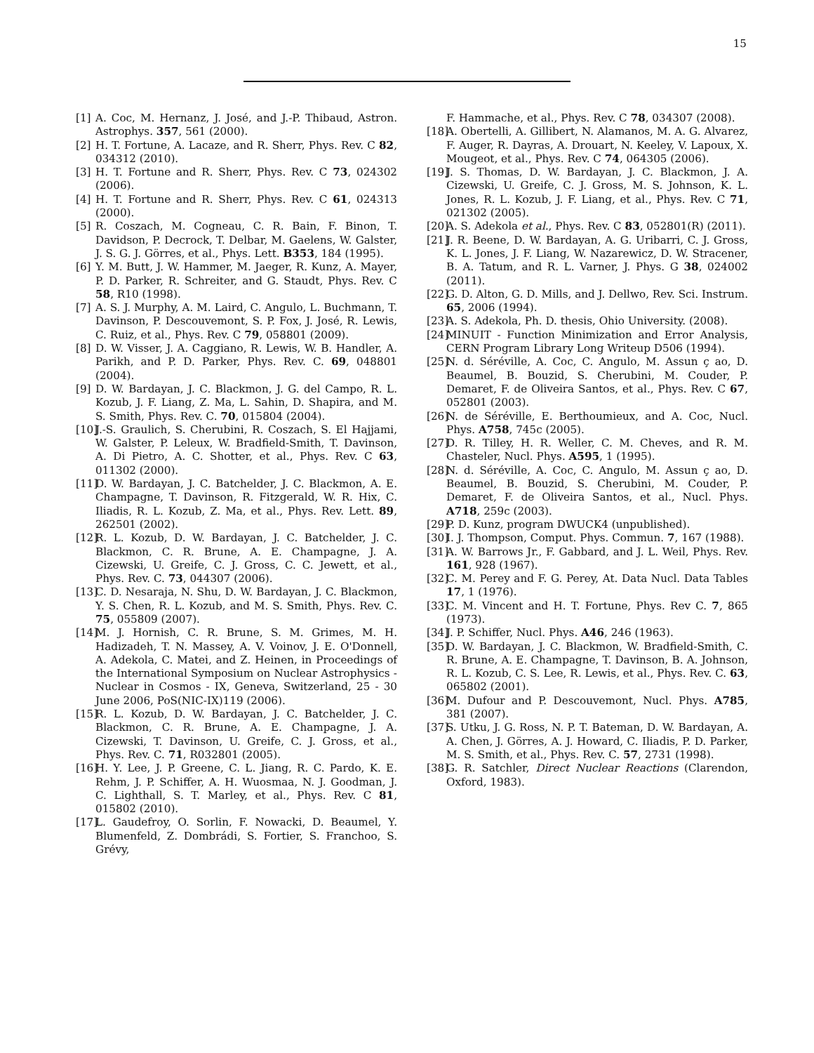15
[1] A. Coc, M. Hernanz, J. José, and J.-P. Thibaud, Astron. Astrophys. 357, 561 (2000).
[2] H. T. Fortune, A. Lacaze, and R. Sherr, Phys. Rev. C 82, 034312 (2010).
[3] H. T. Fortune and R. Sherr, Phys. Rev. C 73, 024302 (2006).
[4] H. T. Fortune and R. Sherr, Phys. Rev. C 61, 024313 (2000).
[5] R. Coszach, M. Cogneau, C. R. Bain, F. Binon, T. Davidson, P. Decrock, T. Delbar, M. Gaelens, W. Galster, J. S. G. J. Görres, et al., Phys. Lett. B353, 184 (1995).
[6] Y. M. Butt, J. W. Hammer, M. Jaeger, R. Kunz, A. Mayer, P. D. Parker, R. Schreiter, and G. Staudt, Phys. Rev. C 58, R10 (1998).
[7] A. S. J. Murphy, A. M. Laird, C. Angulo, L. Buchmann, T. Davinson, P. Descouvemont, S. P. Fox, J. José, R. Lewis, C. Ruiz, et al., Phys. Rev. C 79, 058801 (2009).
[8] D. W. Visser, J. A. Caggiano, R. Lewis, W. B. Handler, A. Parikh, and P. D. Parker, Phys. Rev. C. 69, 048801 (2004).
[9] D. W. Bardayan, J. C. Blackmon, J. G. del Campo, R. L. Kozub, J. F. Liang, Z. Ma, L. Sahin, D. Shapira, and M. S. Smith, Phys. Rev. C. 70, 015804 (2004).
[10] J.-S. Graulich, S. Cherubini, R. Coszach, S. El Hajjami, W. Galster, P. Leleux, W. Bradfield-Smith, T. Davinson, A. Di Pietro, A. C. Shotter, et al., Phys. Rev. C 63, 011302 (2000).
[11] D. W. Bardayan, J. C. Batchelder, J. C. Blackmon, A. E. Champagne, T. Davinson, R. Fitzgerald, W. R. Hix, C. Iliadis, R. L. Kozub, Z. Ma, et al., Phys. Rev. Lett. 89, 262501 (2002).
[12] R. L. Kozub, D. W. Bardayan, J. C. Batchelder, J. C. Blackmon, C. R. Brune, A. E. Champagne, J. A. Cizewski, U. Greife, C. J. Gross, C. C. Jewett, et al., Phys. Rev. C. 73, 044307 (2006).
[13] C. D. Nesaraja, N. Shu, D. W. Bardayan, J. C. Blackmon, Y. S. Chen, R. L. Kozub, and M. S. Smith, Phys. Rev. C. 75, 055809 (2007).
[14] M. J. Hornish, C. R. Brune, S. M. Grimes, M. H. Hadizadeh, T. N. Massey, A. V. Voinov, J. E. O'Donnell, A. Adekola, C. Matei, and Z. Heinen, in Proceedings of the International Symposium on Nuclear Astrophysics - Nuclear in Cosmos - IX, Geneva, Switzerland, 25 - 30 June 2006, PoS(NIC-IX)119 (2006).
[15] R. L. Kozub, D. W. Bardayan, J. C. Batchelder, J. C. Blackmon, C. R. Brune, A. E. Champagne, J. A. Cizewski, T. Davinson, U. Greife, C. J. Gross, et al., Phys. Rev. C. 71, R032801 (2005).
[16] H. Y. Lee, J. P. Greene, C. L. Jiang, R. C. Pardo, K. E. Rehm, J. P. Schiffer, A. H. Wuosmaa, N. J. Goodman, J. C. Lighthall, S. T. Marley, et al., Phys. Rev. C 81, 015802 (2010).
[17] L. Gaudefroy, O. Sorlin, F. Nowacki, D. Beaumel, Y. Blumenfeld, Z. Dombrádi, S. Fortier, S. Franchoo, S. Grévy,
F. Hammache, et al., Phys. Rev. C 78, 034307 (2008).
[18] A. Obertelli, A. Gillibert, N. Alamanos, M. A. G. Alvarez, F. Auger, R. Dayras, A. Drouart, N. Keeley, V. Lapoux, X. Mougeot, et al., Phys. Rev. C 74, 064305 (2006).
[19] J. S. Thomas, D. W. Bardayan, J. C. Blackmon, J. A. Cizewski, U. Greife, C. J. Gross, M. S. Johnson, K. L. Jones, R. L. Kozub, J. F. Liang, et al., Phys. Rev. C 71, 021302 (2005).
[20] A. S. Adekola et al., Phys. Rev. C 83, 052801(R) (2011).
[21] J. R. Beene, D. W. Bardayan, A. G. Uribarri, C. J. Gross, K. L. Jones, J. F. Liang, W. Nazarewicz, D. W. Stracener, B. A. Tatum, and R. L. Varner, J. Phys. G 38, 024002 (2011).
[22] G. D. Alton, G. D. Mills, and J. Dellwo, Rev. Sci. Instrum. 65, 2006 (1994).
[23] A. S. Adekola, Ph. D. thesis, Ohio University. (2008).
[24] MINUIT - Function Minimization and Error Analysis, CERN Program Library Long Writeup D506 (1994).
[25] N. d. Séréville, A. Coc, C. Angulo, M. Assun ç ao, D. Beaumel, B. Bouzid, S. Cherubini, M. Couder, P. Demaret, F. de Oliveira Santos, et al., Phys. Rev. C 67, 052801 (2003).
[26] N. de Séréville, E. Berthoumieux, and A. Coc, Nucl. Phys. A758, 745c (2005).
[27] D. R. Tilley, H. R. Weller, C. M. Cheves, and R. M. Chasteler, Nucl. Phys. A595, 1 (1995).
[28] N. d. Séréville, A. Coc, C. Angulo, M. Assun ç ao, D. Beaumel, B. Bouzid, S. Cherubini, M. Couder, P. Demaret, F. de Oliveira Santos, et al., Nucl. Phys. A718, 259c (2003).
[29] P. D. Kunz, program DWUCK4 (unpublished).
[30] I. J. Thompson, Comput. Phys. Commun. 7, 167 (1988).
[31] A. W. Barrows Jr., F. Gabbard, and J. L. Weil, Phys. Rev. 161, 928 (1967).
[32] C. M. Perey and F. G. Perey, At. Data Nucl. Data Tables 17, 1 (1976).
[33] C. M. Vincent and H. T. Fortune, Phys. Rev C. 7, 865 (1973).
[34] J. P. Schiffer, Nucl. Phys. A46, 246 (1963).
[35] D. W. Bardayan, J. C. Blackmon, W. Bradfield-Smith, C. R. Brune, A. E. Champagne, T. Davinson, B. A. Johnson, R. L. Kozub, C. S. Lee, R. Lewis, et al., Phys. Rev. C. 63, 065802 (2001).
[36] M. Dufour and P. Descouvemont, Nucl. Phys. A785, 381 (2007).
[37] S. Utku, J. G. Ross, N. P. T. Bateman, D. W. Bardayan, A. A. Chen, J. Görres, A. J. Howard, C. Iliadis, P. D. Parker, M. S. Smith, et al., Phys. Rev. C. 57, 2731 (1998).
[38] G. R. Satchler, Direct Nuclear Reactions (Clarendon, Oxford, 1983).